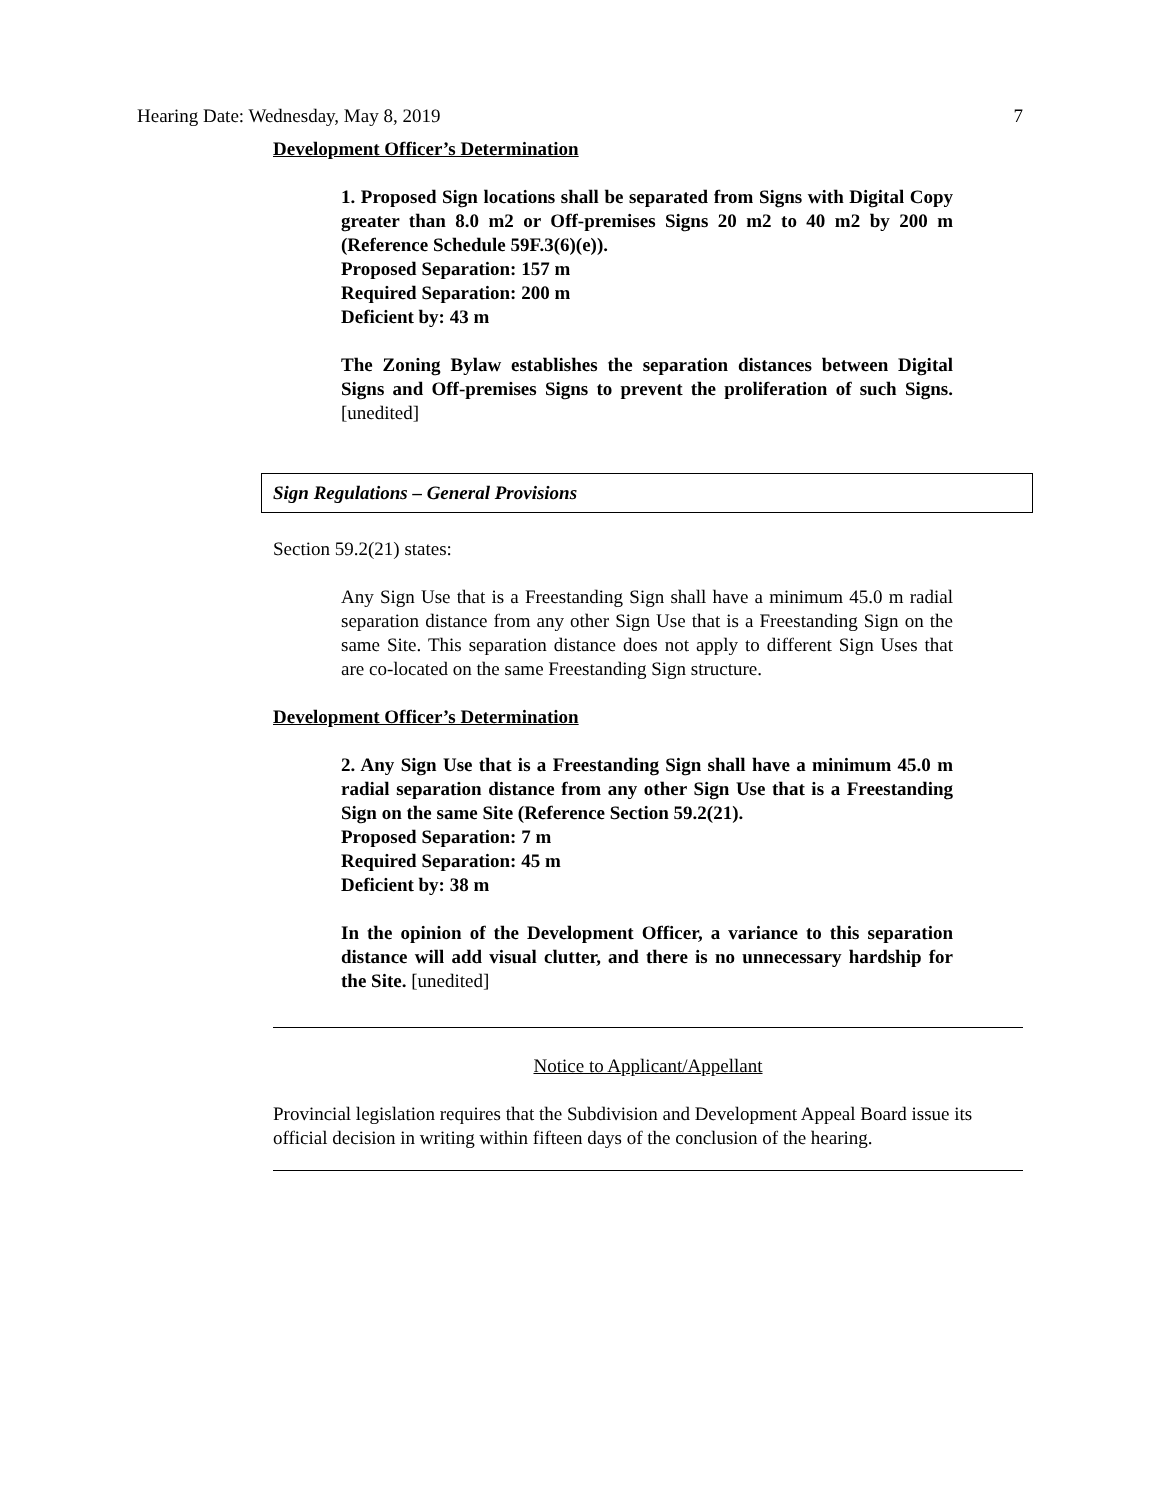Hearing Date: Wednesday, May 8, 2019 7
Development Officer’s Determination
1. Proposed Sign locations shall be separated from Signs with Digital Copy greater than 8.0 m2 or Off-premises Signs 20 m2 to 40 m2 by 200 m (Reference Schedule 59F.3(6)(e)).
Proposed Separation: 157 m
Required Separation: 200 m
Deficient by: 43 m
The Zoning Bylaw establishes the separation distances between Digital Signs and Off-premises Signs to prevent the proliferation of such Signs. [unedited]
Sign Regulations – General Provisions
Section 59.2(21) states:
Any Sign Use that is a Freestanding Sign shall have a minimum 45.0 m radial separation distance from any other Sign Use that is a Freestanding Sign on the same Site. This separation distance does not apply to different Sign Uses that are co-located on the same Freestanding Sign structure.
Development Officer’s Determination
2. Any Sign Use that is a Freestanding Sign shall have a minimum 45.0 m radial separation distance from any other Sign Use that is a Freestanding Sign on the same Site (Reference Section 59.2(21).
Proposed Separation: 7 m
Required Separation: 45 m
Deficient by: 38 m
In the opinion of the Development Officer, a variance to this separation distance will add visual clutter, and there is no unnecessary hardship for the Site. [unedited]
Notice to Applicant/Appellant
Provincial legislation requires that the Subdivision and Development Appeal Board issue its official decision in writing within fifteen days of the conclusion of the hearing.